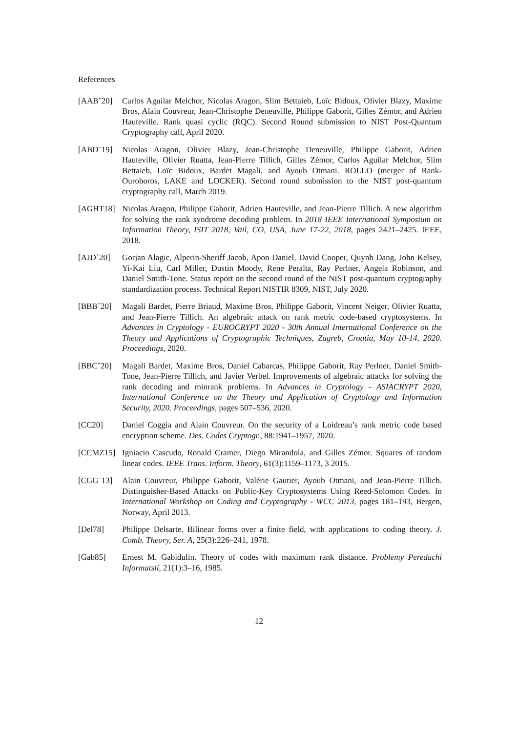References
[AAB<sup>+</sup>20] Carlos Aguilar Melchor, Nicolas Aragon, Slim Bettaieb, Loïc Bidoux, Olivier Blazy, Maxime Bros, Alain Couvreur, Jean-Christophe Deneuville, Philippe Gaborit, Gilles Zémor, and Adrien Hauteville. Rank quasi cyclic (RQC). Second Round submission to NIST Post-Quantum Cryptography call, April 2020.
[ABD<sup>+</sup>19] Nicolas Aragon, Olivier Blazy, Jean-Christophe Deneuville, Philippe Gaborit, Adrien Hauteville, Olivier Ruatta, Jean-Pierre Tillich, Gilles Zémor, Carlos Aguilar Melchor, Slim Bettaieb, Loïc Bidoux, Bardet Magali, and Ayoub Otmani. ROLLO (merger of Rank-Ouroboros, LAKE and LOCKER). Second round submission to the NIST post-quantum cryptography call, March 2019.
[AGHT18] Nicolas Aragon, Philippe Gaborit, Adrien Hauteville, and Jean-Pierre Tillich. A new algorithm for solving the rank syndrome decoding problem. In 2018 IEEE International Symposium on Information Theory, ISIT 2018, Vail, CO, USA, June 17-22, 2018, pages 2421–2425. IEEE, 2018.
[AJD<sup>+</sup>20] Gorjan Alagic, Alperin-Sheriff Jacob, Apon Daniel, David Cooper, Quynh Dang, John Kelsey, Yi-Kai Liu, Carl Miller, Dustin Moody, Rene Peralta, Ray Perlner, Angela Robinson, and Daniel Smith-Tone. Status report on the second round of the NIST post-quantum cryptography standardization process. Technical Report NISTIR 8309, NIST, July 2020.
[BBB<sup>+</sup>20] Magali Bardet, Pierre Briaud, Maxime Bros, Philippe Gaborit, Vincent Neiger, Olivier Ruatta, and Jean-Pierre Tillich. An algebraic attack on rank metric code-based cryptosystems. In Advances in Cryptology - EUROCRYPT 2020 - 30th Annual International Conference on the Theory and Applications of Cryptographic Techniques, Zagreb, Croatia, May 10-14, 2020. Proceedings, 2020.
[BBC<sup>+</sup>20] Magali Bardet, Maxime Bros, Daniel Cabarcas, Philippe Gaborit, Ray Perlner, Daniel Smith-Tone, Jean-Pierre Tillich, and Javier Verbel. Improvements of algebraic attacks for solving the rank decoding and minrank problems. In Advances in Cryptology - ASIACRYPT 2020, International Conference on the Theory and Application of Cryptology and Information Security, 2020. Proceedings, pages 507–536, 2020.
[CC20] Daniel Coggia and Alain Couvreur. On the security of a Loidreau’s rank metric code based encryption scheme. Des. Codes Cryptogr., 88:1941–1957, 2020.
[CCMZ15] Igniacio Cascudo, Ronald Cramer, Diego Mirandola, and Gilles Zémor. Squares of random linear codes. IEEE Trans. Inform. Theory, 61(3):1159–1173, 3 2015.
[CGG<sup>+</sup>13] Alain Couvreur, Philippe Gaborit, Valérie Gautier, Ayoub Otmani, and Jean-Pierre Tillich. Distinguisher-Based Attacks on Public-Key Cryptosystems Using Reed-Solomon Codes. In International Workshop on Coding and Cryptography - WCC 2013, pages 181–193, Bergen, Norway, April 2013.
[Del78] Philippe Delsarte. Bilinear forms over a finite field, with applications to coding theory. J. Comb. Theory, Ser. A, 25(3):226–241, 1978.
[Gab85] Ernest M. Gabidulin. Theory of codes with maximum rank distance. Problemy Peredachi Informatsii, 21(1):3–16, 1985.
12